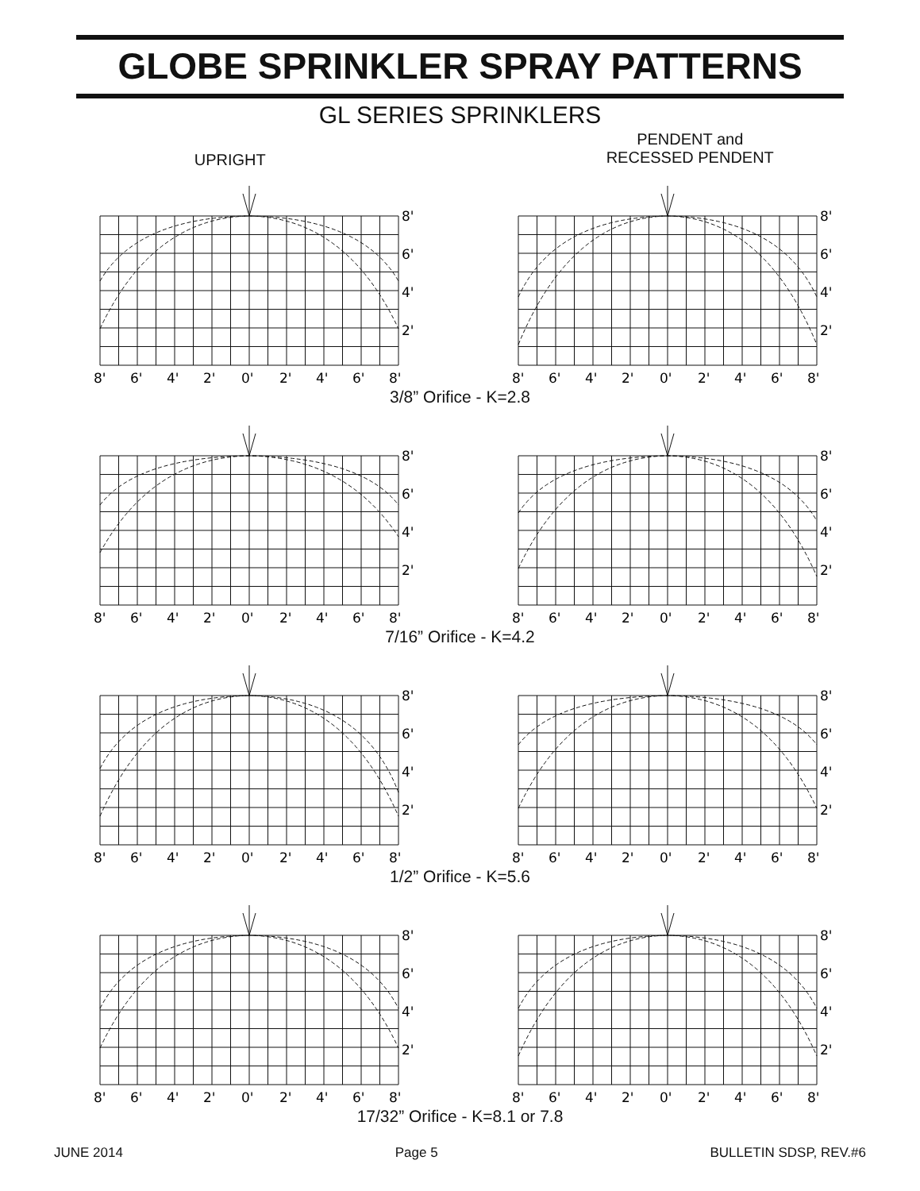GLOBE SPRINKLER SPRAY PATTERNS
GL SERIES SPRINKLERS
UPRIGHT
PENDENT and
RECESSED PENDENT
8'
6'
4'
2'
8'
6'
4'
2'
0'
2'
4'
6'
8'
8'
6'
4'
2'
8'
6'
4'
2'
0'
2'
4'
6'
8'
3/8” Orifice - K=2.8
8'
6'
4'
2'
8'
6'
4'
2'
0'
2'
4'
6'
8'
8'
6'
4'
2'
8'
6'
4'
2'
0'
2'
4'
6'
8'
7/16” Orifice - K=4.2
8'
6'
4'
2'
8'
6'
4'
2'
0'
2'
4'
6'
8'
8'
6'
4'
2'
8'
6'
4'
2'
0'
2'
4'
6'
8'
1/2” Orifice - K=5.6
8'
6'
4'
2'
8'
6'
4'
2'
0'
2'
4'
6'
8'
8'
6'
4'
2'
8'
6'
4'
2'
0'
2'
4'
6'
8'
17/32” Orifice - K=8.1 or 7.8
JUNE 2014 Page 5 BULLETIN SDSP, REV.#6